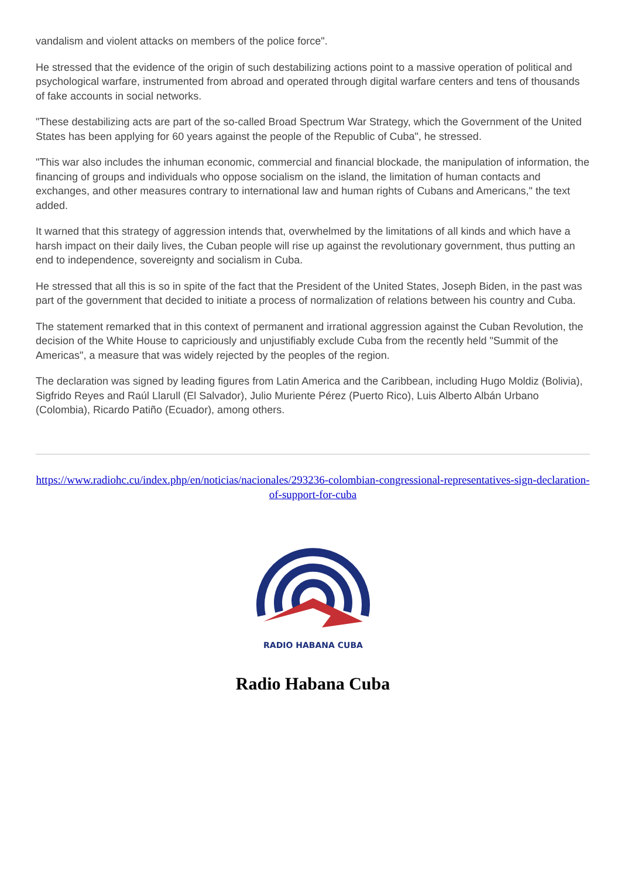vandalism and violent attacks on members of the police force".
He stressed that the evidence of the origin of such destabilizing actions point to a massive operation of political and psychological warfare, instrumented from abroad and operated through digital warfare centers and tens of thousands of fake accounts in social networks.
"These destabilizing acts are part of the so-called Broad Spectrum War Strategy, which the Government of the United States has been applying for 60 years against the people of the Republic of Cuba", he stressed.
"This war also includes the inhuman economic, commercial and financial blockade, the manipulation of information, the financing of groups and individuals who oppose socialism on the island, the limitation of human contacts and exchanges, and other measures contrary to international law and human rights of Cubans and Americans," the text added.
It warned that this strategy of aggression intends that, overwhelmed by the limitations of all kinds and which have a harsh impact on their daily lives, the Cuban people will rise up against the revolutionary government, thus putting an end to independence, sovereignty and socialism in Cuba.
He stressed that all this is so in spite of the fact that the President of the United States, Joseph Biden, in the past was part of the government that decided to initiate a process of normalization of relations between his country and Cuba.
The statement remarked that in this context of permanent and irrational aggression against the Cuban Revolution, the decision of the White House to capriciously and unjustifiably exclude Cuba from the recently held "Summit of the Americas", a measure that was widely rejected by the peoples of the region.
The declaration was signed by leading figures from Latin America and the Caribbean, including Hugo Moldiz (Bolivia), Sigfrido Reyes and Raúl Llarull (El Salvador), Julio Muriente Pérez (Puerto Rico), Luis Alberto Albán Urbano (Colombia), Ricardo Patiño (Ecuador), among others.
https://www.radiohc.cu/index.php/en/noticias/nacionales/293236-colombian-congressional-representatives-sign-declaration-of-support-for-cuba
RADIO HABANA CUBA
Radio Habana Cuba